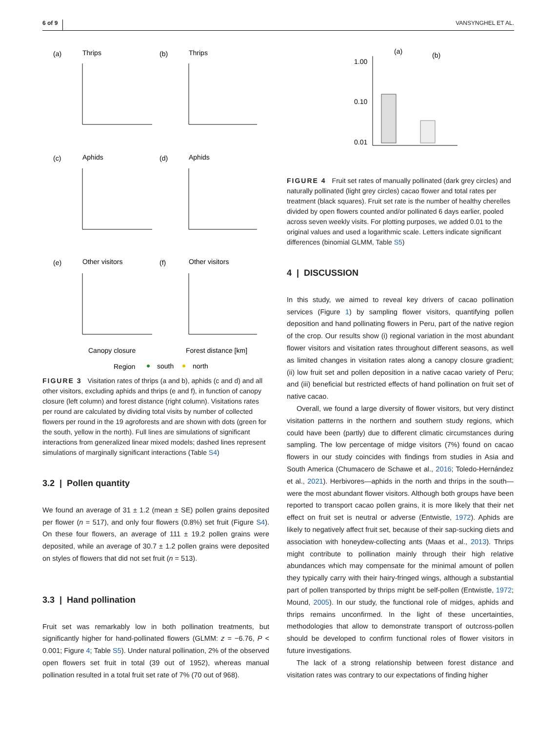6 of 9 VANSYNGHEL ET AL.
(a)
Thrips
(b)
Thrips
(c)
Aphids
(d)
Aphids
(e)
Other visitors
(f)
Other visitors
Canopy closure
Forest distance [km]
Region
south
north
FIGURE 3 Visitation rates of thrips (a and b), aphids (c and d) and all other visitors, excluding aphids and thrips (e and f), in function of canopy closure (left column) and forest distance (right column). Visitations rates per round are calculated by dividing total visits by number of collected flowers per round in the 19 agroforests and are shown with dots (green for the south, yellow in the north). Full lines are simulations of significant interactions from generalized linear mixed models; dashed lines represent simulations of marginally significant interactions (Table S4)
3.2 | Pollen quantity
We found an average of 31 ± 1.2 (mean ± SE) pollen grains deposited per flower (n = 517), and only four flowers (0.8%) set fruit (Figure S4). On these four flowers, an average of 111 ± 19.2 pollen grains were deposited, while an average of 30.7 ± 1.2 pollen grains were deposited on styles of flowers that did not set fruit (n = 513).
3.3 | Hand pollination
Fruit set was remarkably low in both pollination treatments, but significantly higher for hand-pollinated flowers (GLMM: z = −6.76, P < 0.001; Figure 4; Table S5). Under natural pollination, 2% of the observed open flowers set fruit in total (39 out of 1952), whereas manual pollination resulted in a total fruit set rate of 7% (70 out of 968).
(a)
(b)
1.00
0.10
0.01
FIGURE 4 Fruit set rates of manually pollinated (dark grey circles) and naturally pollinated (light grey circles) cacao flower and total rates per treatment (black squares). Fruit set rate is the number of healthy cherelles divided by open flowers counted and/or pollinated 6 days earlier, pooled across seven weekly visits. For plotting purposes, we added 0.01 to the original values and used a logarithmic scale. Letters indicate significant differences (binomial GLMM, Table S5)
4 | DISCUSSION
In this study, we aimed to reveal key drivers of cacao pollination services (Figure 1) by sampling flower visitors, quantifying pollen deposition and hand pollinating flowers in Peru, part of the native region of the crop. Our results show (i) regional variation in the most abundant flower visitors and visitation rates throughout different seasons, as well as limited changes in visitation rates along a canopy closure gradient; (ii) low fruit set and pollen deposition in a native cacao variety of Peru; and (iii) beneficial but restricted effects of hand pollination on fruit set of native cacao.
Overall, we found a large diversity of flower visitors, but very distinct visitation patterns in the northern and southern study regions, which could have been (partly) due to different climatic circumstances during sampling. The low percentage of midge visitors (7%) found on cacao flowers in our study coincides with findings from studies in Asia and South America (Chumacero de Schawe et al., 2016; Toledo-Hernández et al., 2021). Herbivores—aphids in the north and thrips in the south—were the most abundant flower visitors. Although both groups have been reported to transport cacao pollen grains, it is more likely that their net effect on fruit set is neutral or adverse (Entwistle, 1972). Aphids are likely to negatively affect fruit set, because of their sap-sucking diets and association with honeydew-collecting ants (Maas et al., 2013). Thrips might contribute to pollination mainly through their high relative abundances which may compensate for the minimal amount of pollen they typically carry with their hairy-fringed wings, although a substantial part of pollen transported by thrips might be self-pollen (Entwistle, 1972; Mound, 2005). In our study, the functional role of midges, aphids and thrips remains unconfirmed. In the light of these uncertainties, methodologies that allow to demonstrate transport of outcross-pollen should be developed to confirm functional roles of flower visitors in future investigations.
The lack of a strong relationship between forest distance and visitation rates was contrary to our expectations of finding higher